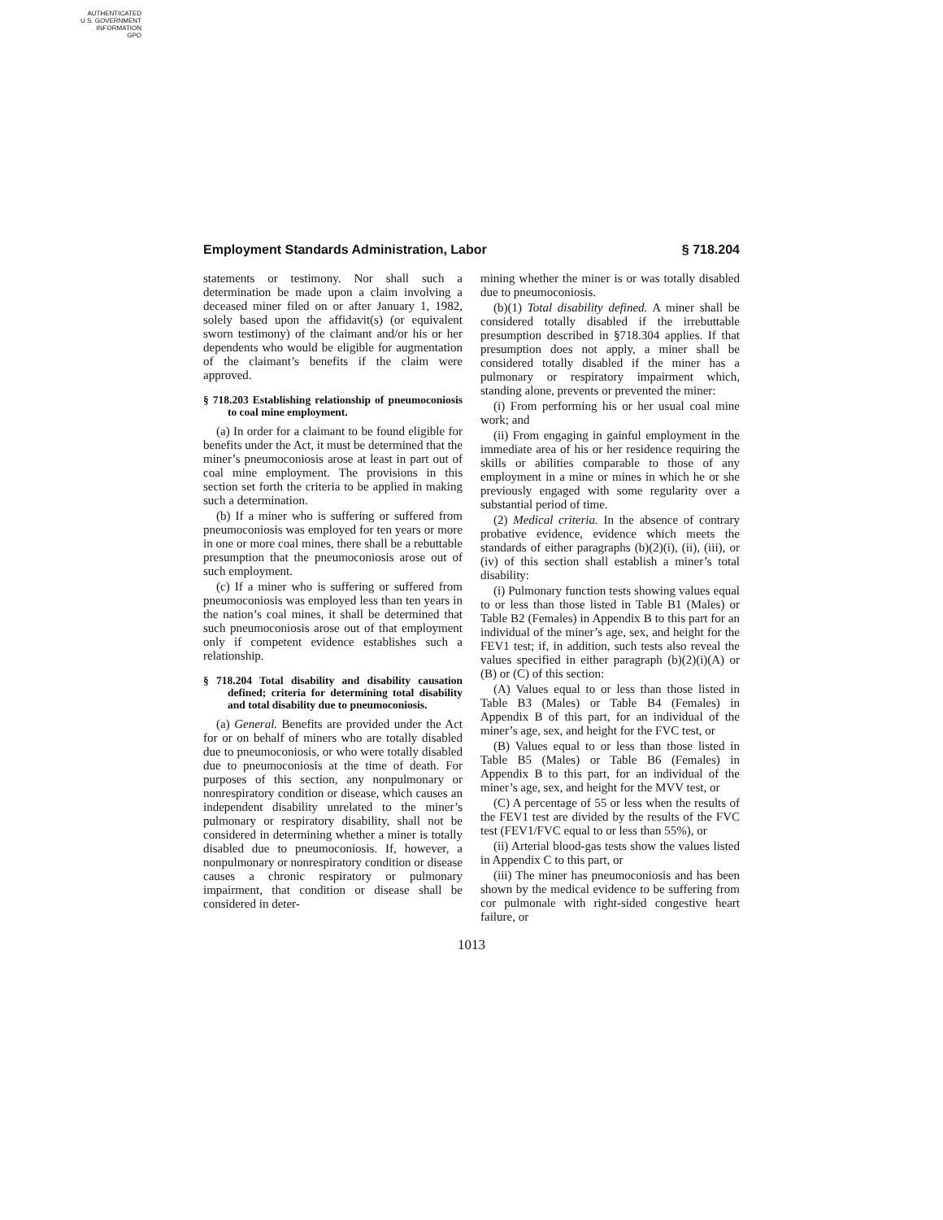AUTHENTICATED
U.S. GOVERNMENT
INFORMATION
GPO
Employment Standards Administration, Labor § 718.204
statements or testimony. Nor shall such a determination be made upon a claim involving a deceased miner filed on or after January 1, 1982, solely based upon the affidavit(s) (or equivalent sworn testimony) of the claimant and/or his or her dependents who would be eligible for augmentation of the claimant’s benefits if the claim were approved.
§ 718.203 Establishing relationship of pneumoconiosis to coal mine employment.
(a) In order for a claimant to be found eligible for benefits under the Act, it must be determined that the miner’s pneumoconiosis arose at least in part out of coal mine employment. The provisions in this section set forth the criteria to be applied in making such a determination.
(b) If a miner who is suffering or suffered from pneumoconiosis was employed for ten years or more in one or more coal mines, there shall be a rebuttable presumption that the pneumoconiosis arose out of such employment.
(c) If a miner who is suffering or suffered from pneumoconiosis was employed less than ten years in the nation’s coal mines, it shall be determined that such pneumoconiosis arose out of that employment only if competent evidence establishes such a relationship.
§ 718.204 Total disability and disability causation defined; criteria for determining total disability and total disability due to pneumoconiosis.
(a) General. Benefits are provided under the Act for or on behalf of miners who are totally disabled due to pneumoconiosis, or who were totally disabled due to pneumoconiosis at the time of death. For purposes of this section, any nonpulmonary or nonrespiratory condition or disease, which causes an independent disability unrelated to the miner’s pulmonary or respiratory disability, shall not be considered in determining whether a miner is totally disabled due to pneumoconiosis. If, however, a nonpulmonary or nonrespiratory condition or disease causes a chronic respiratory or pulmonary impairment, that condition or disease shall be considered in deter-
mining whether the miner is or was totally disabled due to pneumoconiosis.
(b)(1) Total disability defined. A miner shall be considered totally disabled if the irrebuttable presumption described in §718.304 applies. If that presumption does not apply, a miner shall be considered totally disabled if the miner has a pulmonary or respiratory impairment which, standing alone, prevents or prevented the miner:
(i) From performing his or her usual coal mine work; and
(ii) From engaging in gainful employment in the immediate area of his or her residence requiring the skills or abilities comparable to those of any employment in a mine or mines in which he or she previously engaged with some regularity over a substantial period of time.
(2) Medical criteria. In the absence of contrary probative evidence, evidence which meets the standards of either paragraphs (b)(2)(i), (ii), (iii), or (iv) of this section shall establish a miner’s total disability:
(i) Pulmonary function tests showing values equal to or less than those listed in Table B1 (Males) or Table B2 (Females) in Appendix B to this part for an individual of the miner’s age, sex, and height for the FEV1 test; if, in addition, such tests also reveal the values specified in either paragraph (b)(2)(i)(A) or (B) or (C) of this section:
(A) Values equal to or less than those listed in Table B3 (Males) or Table B4 (Females) in Appendix B of this part, for an individual of the miner’s age, sex, and height for the FVC test, or
(B) Values equal to or less than those listed in Table B5 (Males) or Table B6 (Females) in Appendix B to this part, for an individual of the miner’s age, sex, and height for the MVV test, or
(C) A percentage of 55 or less when the results of the FEV1 test are divided by the results of the FVC test (FEV1/FVC equal to or less than 55%), or
(ii) Arterial blood-gas tests show the values listed in Appendix C to this part, or
(iii) The miner has pneumoconiosis and has been shown by the medical evidence to be suffering from cor pulmonale with right-sided congestive heart failure, or
1013